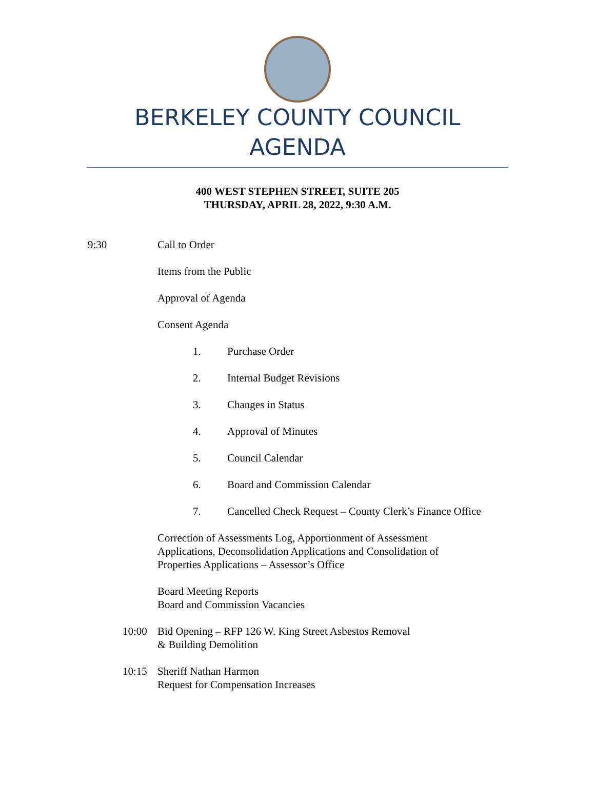BERKELEY COUNTY COUNCIL
AGENDA
400 WEST STEPHEN STREET, SUITE 205
THURSDAY, APRIL 28, 2022, 9:30 A.M.
9:30 Call to Order
Items from the Public
Approval of Agenda
Consent Agenda
1. Purchase Order
2. Internal Budget Revisions
3. Changes in Status
4. Approval of Minutes
5. Council Calendar
6. Board and Commission Calendar
7. Cancelled Check Request – County Clerk’s Finance Office
Correction of Assessments Log, Apportionment of Assessment Applications, Deconsolidation Applications and Consolidation of Properties Applications – Assessor’s Office
Board Meeting Reports
Board and Commission Vacancies
10:00 Bid Opening – RFP 126 W. King Street Asbestos Removal
& Building Demolition
10:15 Sheriff Nathan Harmon
Request for Compensation Increases